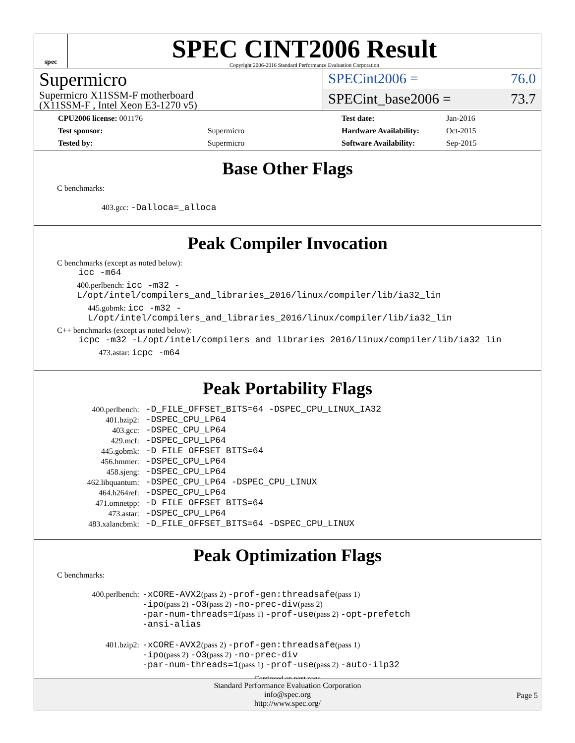spec
SPEC CINT2006 Result
Copyright 2006-2016 Standard Performance Evaluation Corporation
Supermicro
Supermicro X11SSM-F motherboard
(X11SSM-F , Intel Xeon E3-1270 v5)
SPECint2006 = 76.0
SPECint_base2006 = 73.7
| CPU2006 license: 001176 | |
| Test sponsor: | Supermicro |
| Tested by: | Supermicro |
| Test date: | Jan-2016 |
| Hardware Availability: | Oct-2015 |
| Software Availability: | Sep-2015 |
Base Other Flags
C benchmarks:
403.gcc: -Dalloca=_alloca
Peak Compiler Invocation
C benchmarks (except as noted below):
icc -m64
400.perlbench: icc -m32 -L/opt/intel/compilers_and_libraries_2016/linux/compiler/lib/ia32_lin
445.gobmk: icc -m32 -L/opt/intel/compilers_and_libraries_2016/linux/compiler/lib/ia32_lin
C++ benchmarks (except as noted below):
icpc -m32 -L/opt/intel/compilers_and_libraries_2016/linux/compiler/lib/ia32_lin
473.astar: icpc -m64
Peak Portability Flags
| 400.perlbench: | -D_FILE_OFFSET_BITS=64 -DSPEC_CPU_LINUX_IA32 |
| 401.bzip2: | -DSPEC_CPU_LP64 |
| 403.gcc: | -DSPEC_CPU_LP64 |
| 429.mcf: | -DSPEC_CPU_LP64 |
| 445.gobmk: | -D_FILE_OFFSET_BITS=64 |
| 456.hmmer: | -DSPEC_CPU_LP64 |
| 458.sjeng: | -DSPEC_CPU_LP64 |
| 462.libquantum: | -DSPEC_CPU_LP64 -DSPEC_CPU_LINUX |
| 464.h264ref: | -DSPEC_CPU_LP64 |
| 471.omnetpp: | -D_FILE_OFFSET_BITS=64 |
| 473.astar: | -DSPEC_CPU_LP64 |
| 483.xalancbmk: | -D_FILE_OFFSET_BITS=64 -DSPEC_CPU_LINUX |
Peak Optimization Flags
C benchmarks:
| 400.perlbench: | -xCORE-AVX2 (pass 2) -prof-gen:threadsafe (pass 1) -ipo (pass 2) -O3 (pass 2) -no-prec-div (pass 2) -par-num-threads=1 (pass 1) -prof-use (pass 2) -opt-prefetch -ansi-alias |
| 401.bzip2: | -xCORE-AVX2 (pass 2) -prof-gen:threadsafe (pass 1) -ipo (pass 2) -O3 (pass 2) -no-prec-div -par-num-threads=1 (pass 1) -prof-use (pass 2) -auto-ilp32 |
Continued on next page
Standard Performance Evaluation Corporation
info@spec.org
http://www.spec.org/
Page 5